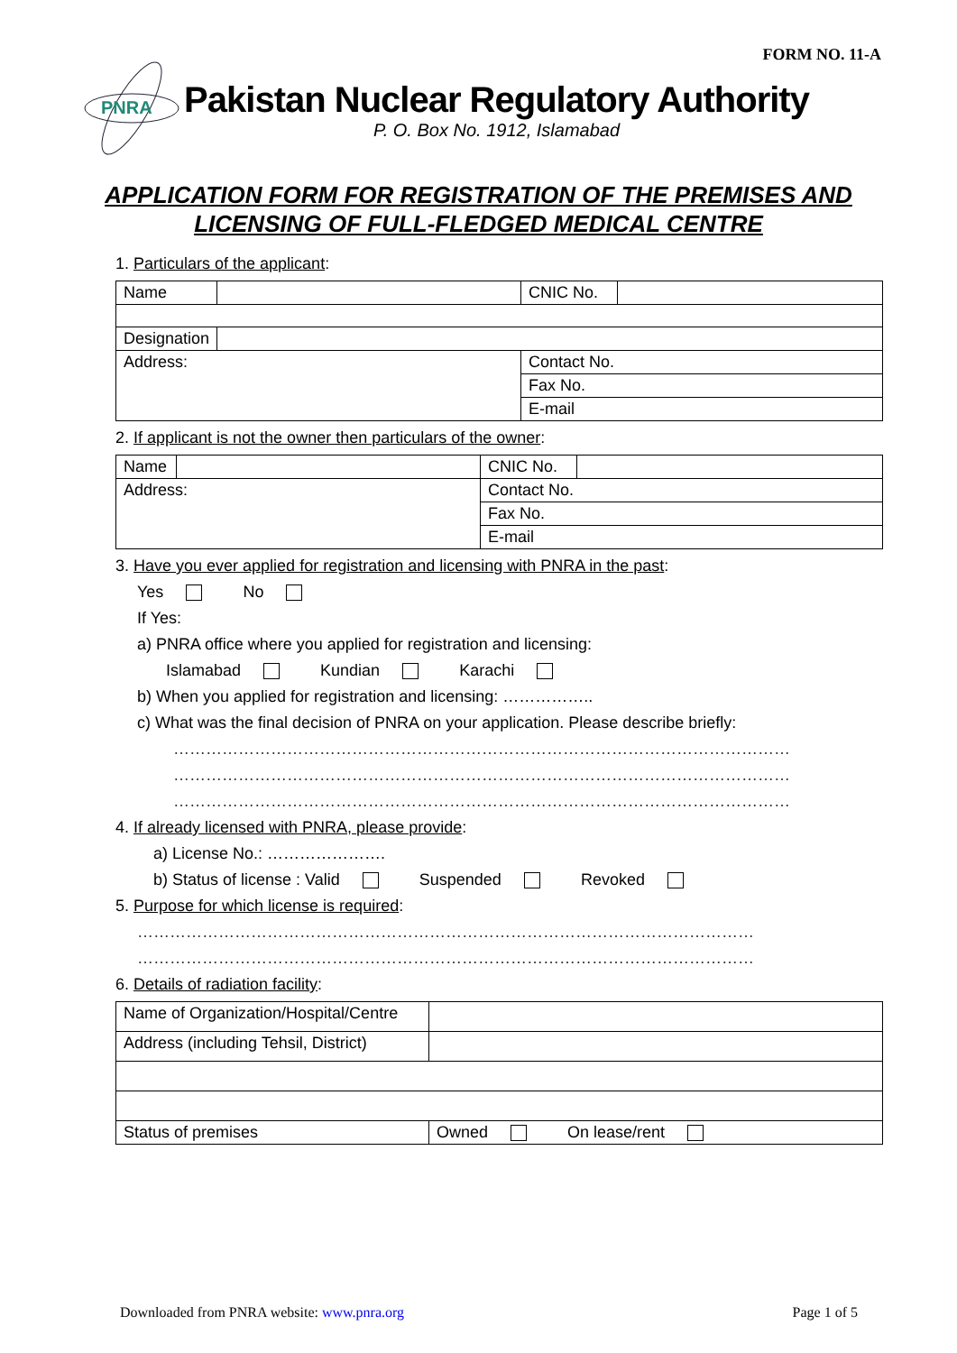FORM NO. 11-A
PNRA
Pakistan Nuclear Regulatory Authority
P. O. Box No. 1912, Islamabad
APPLICATION FORM FOR REGISTRATION OF THE PREMISES AND
LICENSING OF FULL-FLEDGED MEDICAL CENTRE
1. Particulars of the applicant:
| Name | | CNIC No. | |
| Designation | | | |
| Address: | | Contact No. | |
| | | Fax No. | |
| | | E-mail | |
2. If applicant is not the owner then particulars of the owner:
| Name | | CNIC No. | |
| Address: | | Contact No. | |
| | | Fax No. | |
| | | E-mail | |
3. Have you ever applied for registration and licensing with PNRA in the past:
Yes No
If Yes:
a) PNRA office where you applied for registration and licensing:
Islamabad Kundian Karachi
b) When you applied for registration and licensing: ……………..
c) What was the final decision of PNRA on your application. Please describe briefly:
……………………………………………………………………………………………………
……………………………………………………………………………………………………
……………………………………………………………………………………………………
4. If already licensed with PNRA, please provide:
a) License No.: ………………….
b) Status of license : Valid Suspended Revoked
5. Purpose for which license is required:
……………………………………………………………………………………………………
……………………………………………………………………………………………………
6. Details of radiation facility:
| Name of Organization/Hospital/Centre | |
| Address (including Tehsil, District) | |
| Status of premises | Owned On lease/rent |
Downloaded from PNRA website: www.pnra.org Page 1 of 5